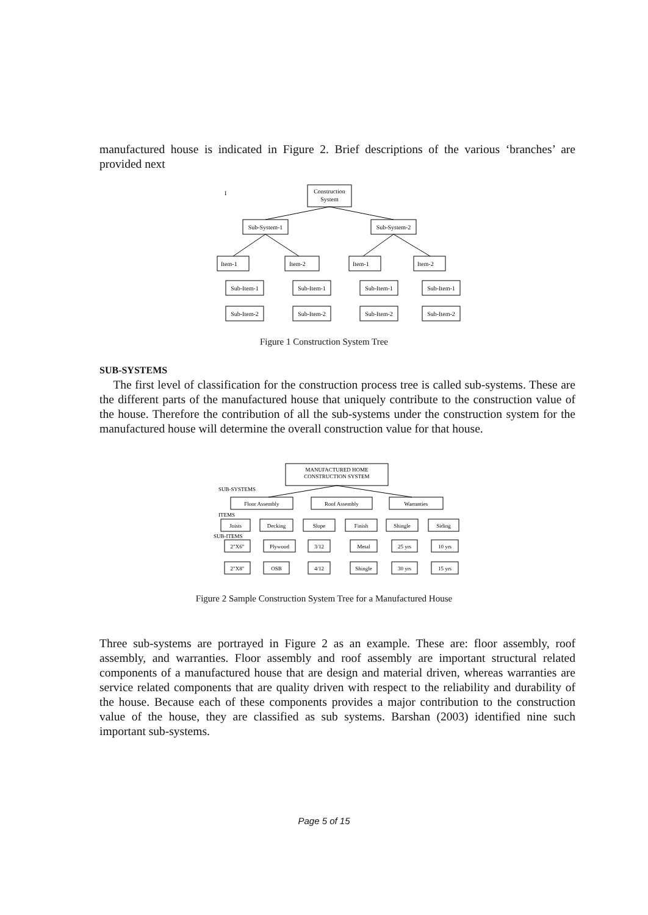manufactured house is indicated in Figure 2. Brief descriptions of the various ‘branches’ are provided next
I
Construction
System
Sub-System-1
Sub-System-2
Item-1
Item-2
Item-1
Item-2
Sub-Item-1
Sub-Item-1
Sub-Item-1
Sub-Item-1
Sub-Item-2
Sub-Item-2
Sub-Item-2
Sub-Item-2
Figure 1 Construction System Tree
SUB-SYSTEMS
The first level of classification for the construction process tree is called sub-systems. These are the different parts of the manufactured house that uniquely contribute to the construction value of the house. Therefore the contribution of all the sub-systems under the construction system for the manufactured house will determine the overall construction value for that house.
MANUFACTURED HOME
CONSTRUCTION SYSTEM
SUB-SYSTEMS
ITEMS
SUB-ITEMS
Floor Assembly
Roof Assembly
Warranties
Joists
Decking
Slope
Finish
Shingle
Siding
2"X6"
Plywood
3/12
Metal
25 yrs
10 yrs
2"X8"
OSB
4/12
Shingle
30 yrs
15 yrs
Figure 2 Sample Construction System Tree for a Manufactured House
Three sub-systems are portrayed in Figure 2 as an example. These are: floor assembly, roof assembly, and warranties. Floor assembly and roof assembly are important structural related components of a manufactured house that are design and material driven, whereas warranties are service related components that are quality driven with respect to the reliability and durability of the house. Because each of these components provides a major contribution to the construction value of the house, they are classified as sub systems. Barshan (2003) identified nine such important sub-systems.
Page 5 of 15